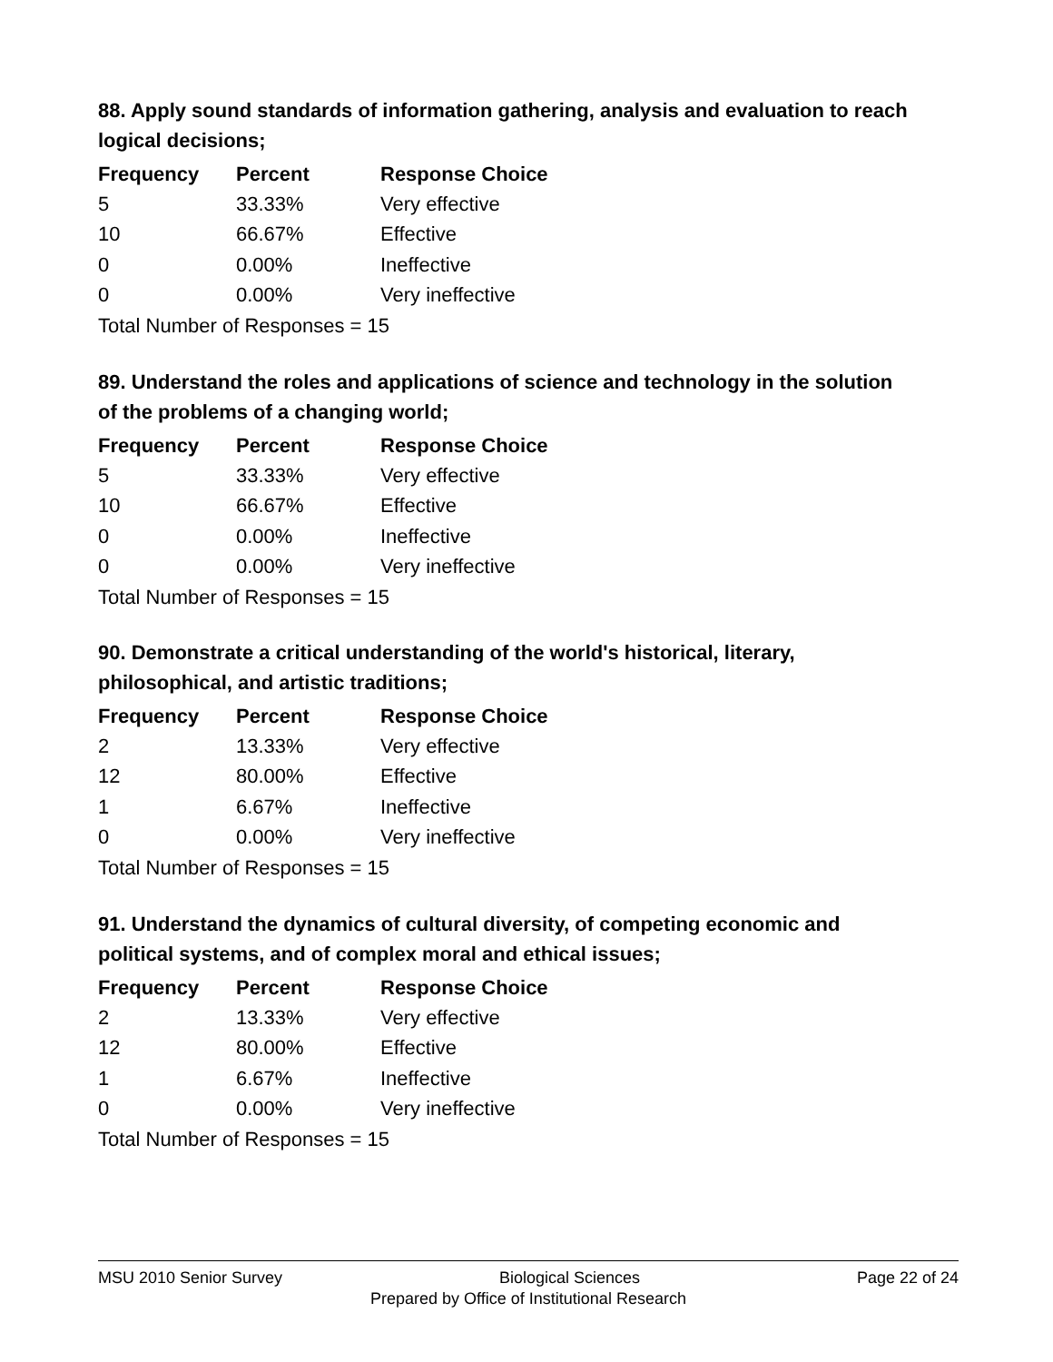88. Apply sound standards of information gathering, analysis and evaluation to reach logical decisions;
| Frequency | Percent | Response Choice |
| --- | --- | --- |
| 5 | 33.33% | Very effective |
| 10 | 66.67% | Effective |
| 0 | 0.00% | Ineffective |
| 0 | 0.00% | Very ineffective |
| Total Number of Responses = 15 | | |
89. Understand the roles and applications of science and technology in the solution of the problems of a changing world;
| Frequency | Percent | Response Choice |
| --- | --- | --- |
| 5 | 33.33% | Very effective |
| 10 | 66.67% | Effective |
| 0 | 0.00% | Ineffective |
| 0 | 0.00% | Very ineffective |
| Total Number of Responses = 15 | | |
90. Demonstrate a critical understanding of the world's historical, literary, philosophical, and artistic traditions;
| Frequency | Percent | Response Choice |
| --- | --- | --- |
| 2 | 13.33% | Very effective |
| 12 | 80.00% | Effective |
| 1 | 6.67% | Ineffective |
| 0 | 0.00% | Very ineffective |
| Total Number of Responses = 15 | | |
91. Understand the dynamics of cultural diversity, of competing economic and political systems, and of complex moral and ethical issues;
| Frequency | Percent | Response Choice |
| --- | --- | --- |
| 2 | 13.33% | Very effective |
| 12 | 80.00% | Effective |
| 1 | 6.67% | Ineffective |
| 0 | 0.00% | Very ineffective |
| Total Number of Responses = 15 | | |
MSU 2010 Senior Survey Biological Sciences Page 22 of 24
Prepared by Office of Institutional Research